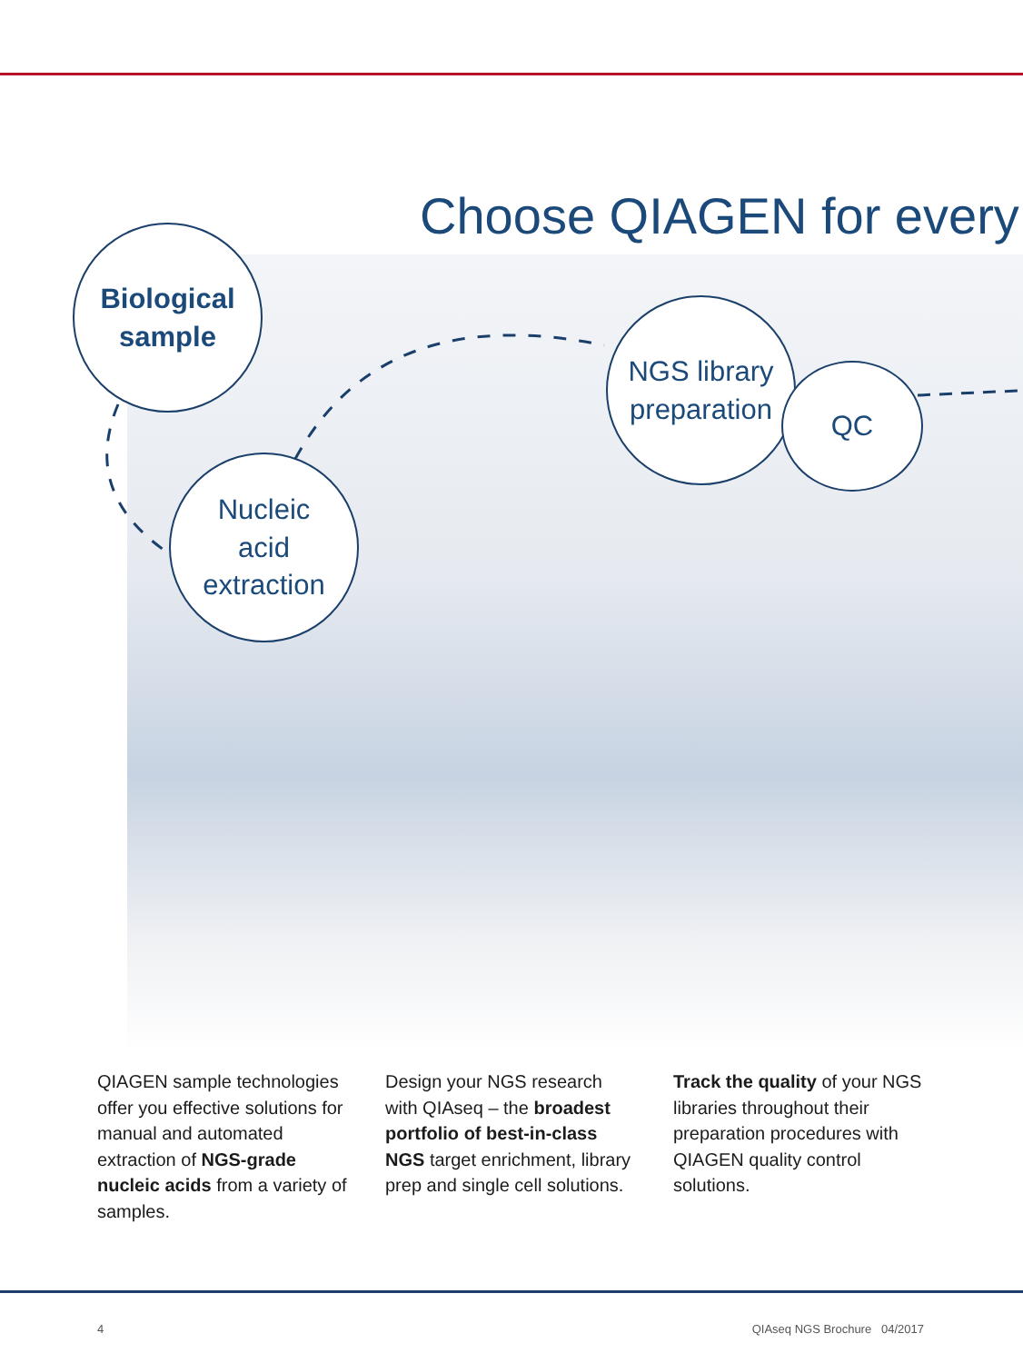Choose QIAGEN for every
Biological
sample
Nucleic
acid
extraction
NGS library
preparation
QC
QIAGEN sample technologies offer you effective solutions for manual and automated extraction of NGS-grade nucleic acids from a variety of samples.
Design your NGS research with QIAseq – the broadest portfolio of best-in-class NGS target enrichment, library prep and single cell solutions.
Track the quality of your NGS libraries throughout their preparation procedures with QIAGEN quality control solutions.
4 QIAseq NGS Brochure 04/2017